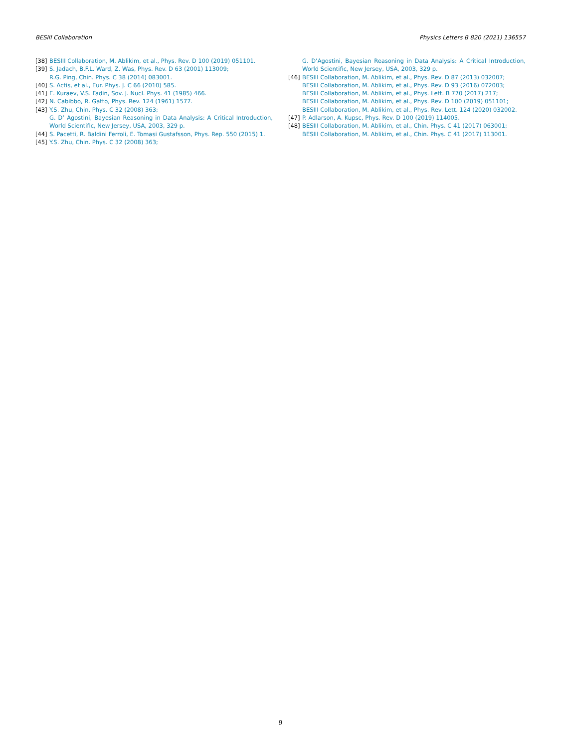BESIII Collaboration Physics Letters B 820 (2021) 136557
[38] BESIII Collaboration, M. Ablikim, et al., Phys. Rev. D 100 (2019) 051101.
[39] S. Jadach, B.F.L. Ward, Z. Was, Phys. Rev. D 63 (2001) 113009;
R.G. Ping, Chin. Phys. C 38 (2014) 083001.
[40] S. Actis, et al., Eur. Phys. J. C 66 (2010) 585.
[41] E. Kuraev, V.S. Fadin, Sov. J. Nucl. Phys. 41 (1985) 466.
[42] N. Cabibbo, R. Gatto, Phys. Rev. 124 (1961) 1577.
[43] Y.S. Zhu, Chin. Phys. C 32 (2008) 363;
G. D’ Agostini, Bayesian Reasoning in Data Analysis: A Critical Introduction, World Scientific, New Jersey, USA, 2003, 329 p.
[44] S. Pacetti, R. Baldini Ferroli, E. Tomasi Gustafsson, Phys. Rep. 550 (2015) 1.
[45] Y.S. Zhu, Chin. Phys. C 32 (2008) 363;
G. D’Agostini, Bayesian Reasoning in Data Analysis: A Critical Introduction, World Scientific, New Jersey, USA, 2003, 329 p.
[46] BESIII Collaboration, M. Ablikim, et al., Phys. Rev. D 87 (2013) 032007;
BESIII Collaboration, M. Ablikim, et al., Phys. Rev. D 93 (2016) 072003;
BESIII Collaboration, M. Ablikim, et al., Phys. Lett. B 770 (2017) 217;
BESIII Collaboration, M. Ablikim, et al., Phys. Rev. D 100 (2019) 051101;
BESIII Collaboration, M. Ablikim, et al., Phys. Rev. Lett. 124 (2020) 032002.
[47] P. Adlarson, A. Kupsc, Phys. Rev. D 100 (2019) 114005.
[48] BESIII Collaboration, M. Ablikim, et al., Chin. Phys. C 41 (2017) 063001;
BESIII Collaboration, M. Ablikim, et al., Chin. Phys. C 41 (2017) 113001.
9